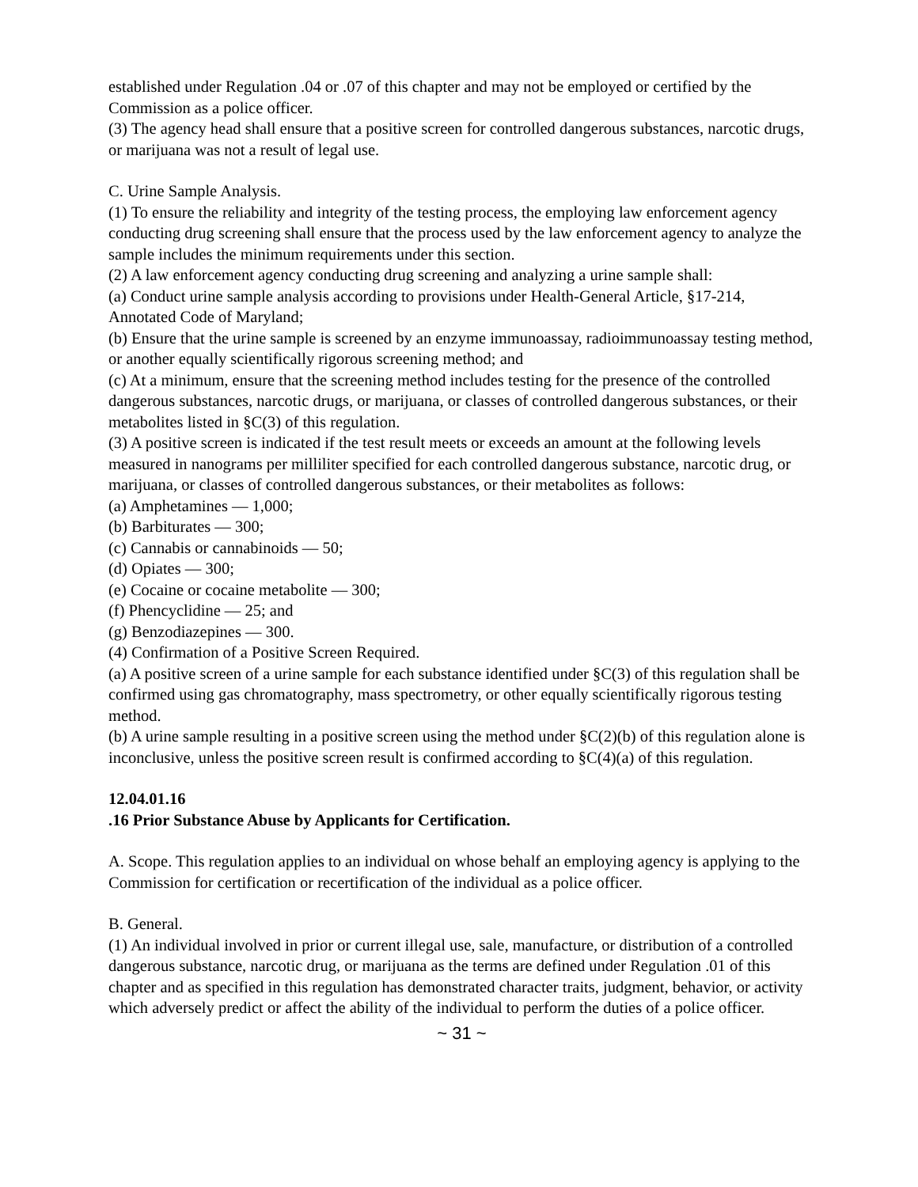established under Regulation .04 or .07 of this chapter and may not be employed or certified by the Commission as a police officer.
(3) The agency head shall ensure that a positive screen for controlled dangerous substances, narcotic drugs, or marijuana was not a result of legal use.
C. Urine Sample Analysis.
(1) To ensure the reliability and integrity of the testing process, the employing law enforcement agency conducting drug screening shall ensure that the process used by the law enforcement agency to analyze the sample includes the minimum requirements under this section.
(2) A law enforcement agency conducting drug screening and analyzing a urine sample shall:
(a) Conduct urine sample analysis according to provisions under Health-General Article, §17-214, Annotated Code of Maryland;
(b) Ensure that the urine sample is screened by an enzyme immunoassay, radioimmunoassay testing method, or another equally scientifically rigorous screening method; and
(c) At a minimum, ensure that the screening method includes testing for the presence of the controlled dangerous substances, narcotic drugs, or marijuana, or classes of controlled dangerous substances, or their metabolites listed in §C(3) of this regulation.
(3) A positive screen is indicated if the test result meets or exceeds an amount at the following levels measured in nanograms per milliliter specified for each controlled dangerous substance, narcotic drug, or marijuana, or classes of controlled dangerous substances, or their metabolites as follows:
(a) Amphetamines — 1,000;
(b) Barbiturates — 300;
(c) Cannabis or cannabinoids — 50;
(d) Opiates — 300;
(e) Cocaine or cocaine metabolite — 300;
(f) Phencyclidine — 25; and
(g) Benzodiazepines — 300.
(4) Confirmation of a Positive Screen Required.
(a) A positive screen of a urine sample for each substance identified under §C(3) of this regulation shall be confirmed using gas chromatography, mass spectrometry, or other equally scientifically rigorous testing method.
(b) A urine sample resulting in a positive screen using the method under §C(2)(b) of this regulation alone is inconclusive, unless the positive screen result is confirmed according to §C(4)(a) of this regulation.
12.04.01.16
.16 Prior Substance Abuse by Applicants for Certification.
A. Scope. This regulation applies to an individual on whose behalf an employing agency is applying to the Commission for certification or recertification of the individual as a police officer.
B. General.
(1) An individual involved in prior or current illegal use, sale, manufacture, or distribution of a controlled dangerous substance, narcotic drug, or marijuana as the terms are defined under Regulation .01 of this chapter and as specified in this regulation has demonstrated character traits, judgment, behavior, or activity which adversely predict or affect the ability of the individual to perform the duties of a police officer.
~ 31 ~